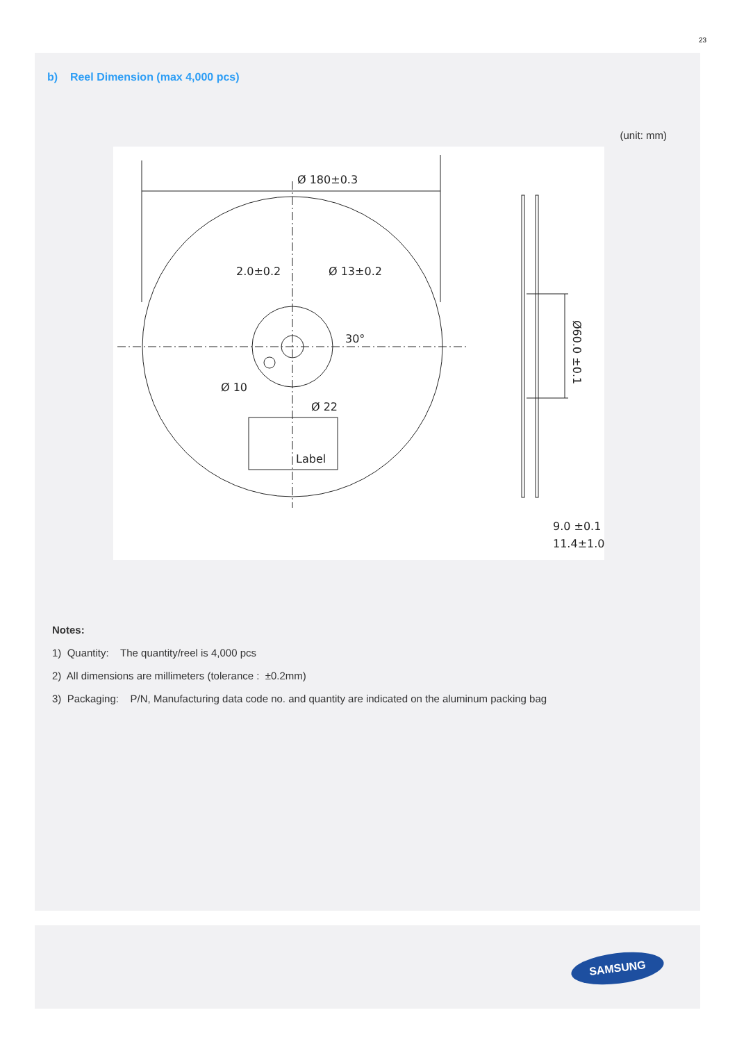23
b) Reel Dimension (max 4,000 pcs)
(unit: mm)
Ø 180±0.3
2.0±0.2
Ø 13±0.2
30°
Ø 10
Ø 22
Label
9.0 ±0.1
11.4±1.0
Ø60.0 ±0.1
Notes:
1) Quantity: The quantity/reel is 4,000 pcs
2) All dimensions are millimeters (tolerance : ±0.2mm)
3) Packaging: P/N, Manufacturing data code no. and quantity are indicated on the aluminum packing bag
SAMSUNG